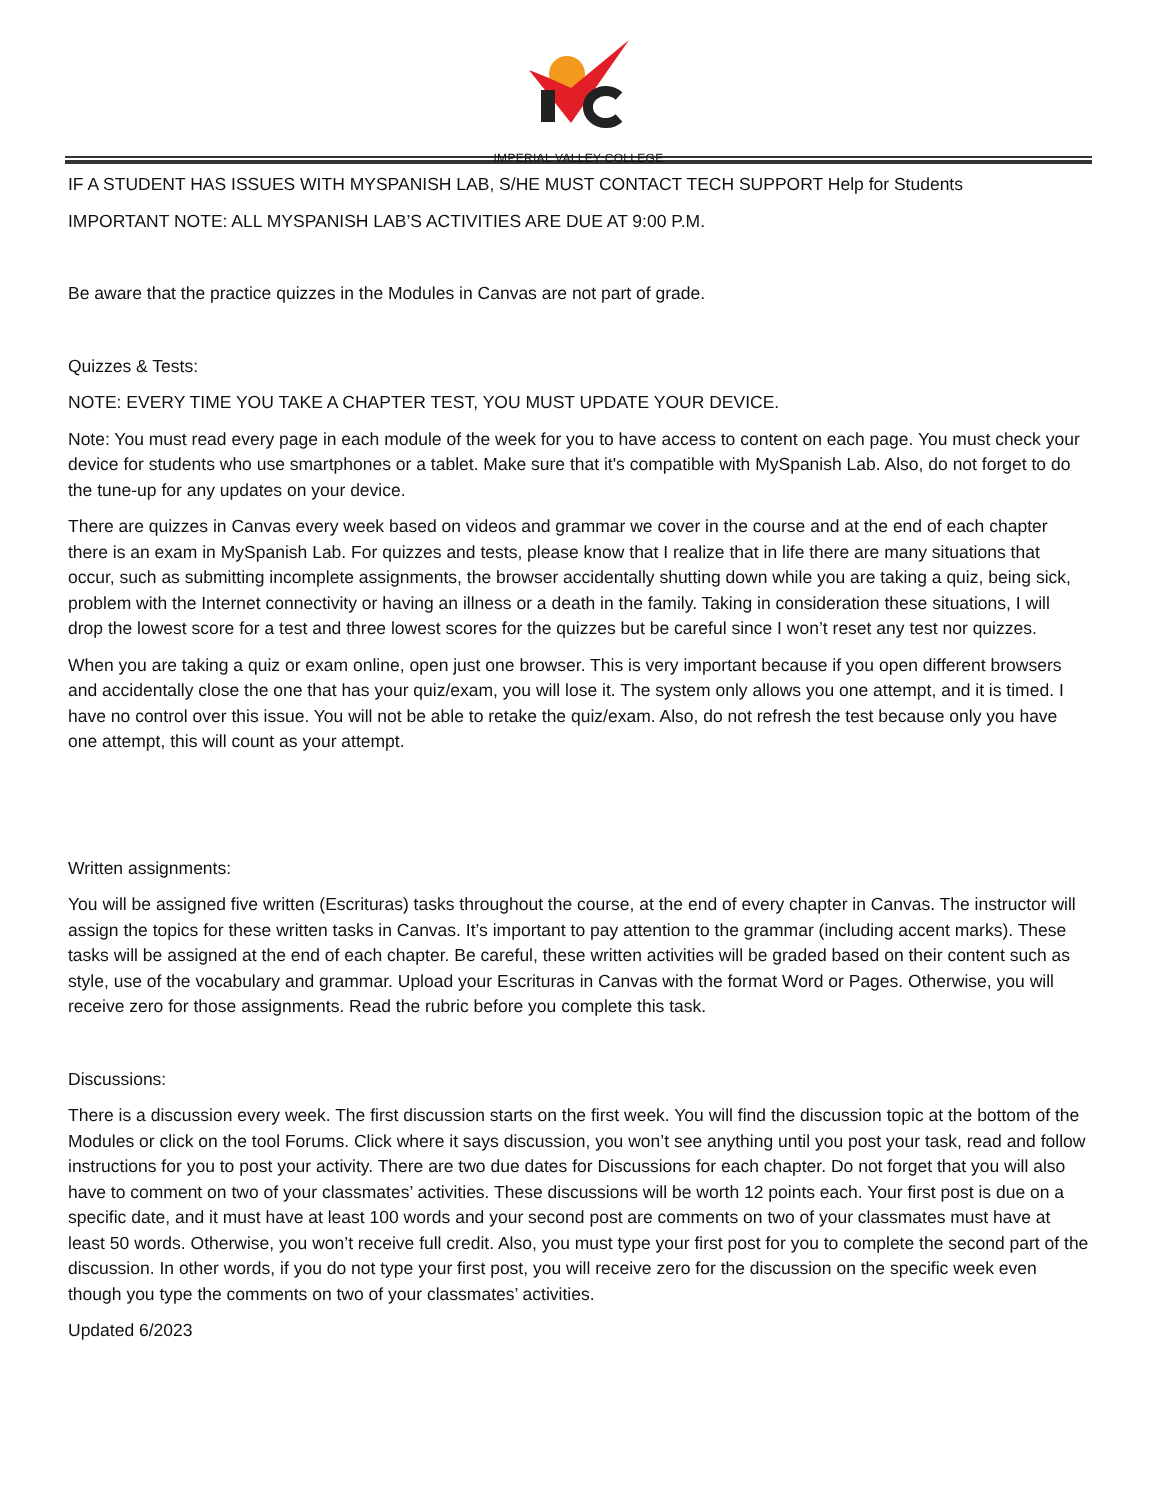IMPERIAL VALLEY COLLEGE
IF A STUDENT HAS ISSUES WITH MYSPANISH LAB, S/HE MUST CONTACT TECH SUPPORT Help for Students
IMPORTANT NOTE: ALL MYSPANISH LAB’S ACTIVITIES ARE DUE AT 9:00 P.M.
Be aware that the practice quizzes in the Modules in Canvas are not part of grade.
Quizzes & Tests:
NOTE: EVERY TIME YOU TAKE A CHAPTER TEST, YOU MUST UPDATE YOUR DEVICE.
Note: You must read every page in each module of the week for you to have access to content on each page. You must check your device for students who use smartphones or a tablet. Make sure that it's compatible with MySpanish Lab. Also, do not forget to do the tune-up for any updates on your device.
There are quizzes in Canvas every week based on videos and grammar we cover in the course and at the end of each chapter there is an exam in MySpanish Lab. For quizzes and tests, please know that I realize that in life there are many situations that occur, such as submitting incomplete assignments, the browser accidentally shutting down while you are taking a quiz, being sick, problem with the Internet connectivity or having an illness or a death in the family. Taking in consideration these situations, I will drop the lowest score for a test and three lowest scores for the quizzes but be careful since I won’t reset any test nor quizzes.
When you are taking a quiz or exam online, open just one browser. This is very important because if you open different browsers and accidentally close the one that has your quiz/exam, you will lose it. The system only allows you one attempt, and it is timed. I have no control over this issue. You will not be able to retake the quiz/exam. Also, do not refresh the test because only you have one attempt, this will count as your attempt.
Written assignments:
You will be assigned five written (Escrituras) tasks throughout the course, at the end of every chapter in Canvas. The instructor will assign the topics for these written tasks in Canvas. It’s important to pay attention to the grammar (including accent marks). These tasks will be assigned at the end of each chapter. Be careful, these written activities will be graded based on their content such as style, use of the vocabulary and grammar. Upload your Escrituras in Canvas with the format Word or Pages. Otherwise, you will receive zero for those assignments. Read the rubric before you complete this task.
Discussions:
There is a discussion every week. The first discussion starts on the first week. You will find the discussion topic at the bottom of the Modules or click on the tool Forums. Click where it says discussion, you won’t see anything until you post your task, read and follow instructions for you to post your activity. There are two due dates for Discussions for each chapter. Do not forget that you will also have to comment on two of your classmates’ activities. These discussions will be worth 12 points each. Your first post is due on a specific date, and it must have at least 100 words and your second post are comments on two of your classmates must have at least 50 words. Otherwise, you won’t receive full credit. Also, you must type your first post for you to complete the second part of the discussion. In other words, if you do not type your first post, you will receive zero for the discussion on the specific week even though you type the comments on two of your classmates’ activities.
Updated 6/2023